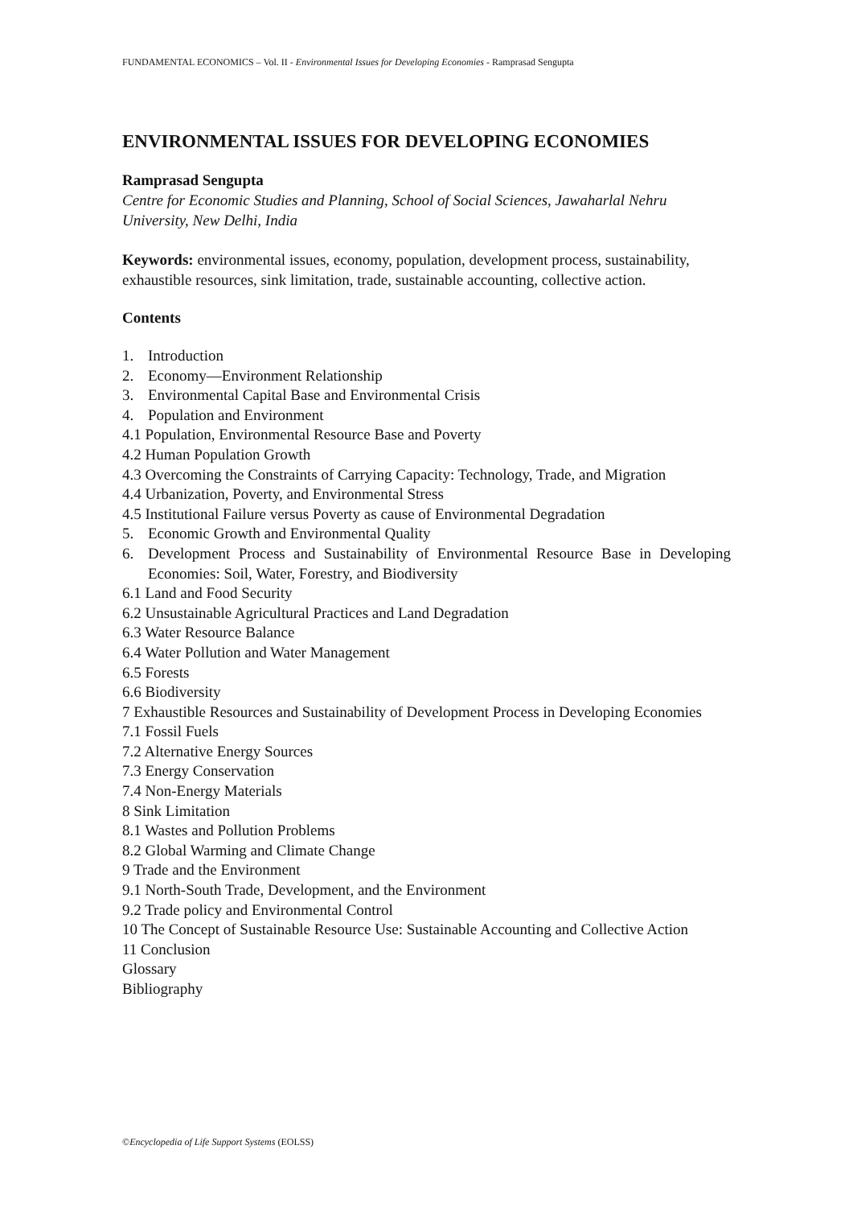FUNDAMENTAL ECONOMICS – Vol. II - Environmental Issues for Developing Economies - Ramprasad Sengupta
ENVIRONMENTAL ISSUES FOR DEVELOPING ECONOMIES
Ramprasad Sengupta
Centre for Economic Studies and Planning, School of Social Sciences, Jawaharlal Nehru University, New Delhi, India
Keywords: environmental issues, economy, population, development process, sustainability, exhaustible resources, sink limitation, trade, sustainable accounting, collective action.
Contents
1. Introduction
2. Economy—Environment Relationship
3. Environmental Capital Base and Environmental Crisis
4. Population and Environment
4.1 Population, Environmental Resource Base and Poverty
4.2 Human Population Growth
4.3 Overcoming the Constraints of Carrying Capacity: Technology, Trade, and Migration
4.4 Urbanization, Poverty, and Environmental Stress
4.5 Institutional Failure versus Poverty as cause of Environmental Degradation
5. Economic Growth and Environmental Quality
6. Development Process and Sustainability of Environmental Resource Base in Developing Economies: Soil, Water, Forestry, and Biodiversity
6.1 Land and Food Security
6.2 Unsustainable Agricultural Practices and Land Degradation
6.3 Water Resource Balance
6.4 Water Pollution and Water Management
6.5 Forests
6.6 Biodiversity
7 Exhaustible Resources and Sustainability of Development Process in Developing Economies
7.1 Fossil Fuels
7.2 Alternative Energy Sources
7.3 Energy Conservation
7.4 Non-Energy Materials
8 Sink Limitation
8.1 Wastes and Pollution Problems
8.2 Global Warming and Climate Change
9 Trade and the Environment
9.1 North-South Trade, Development, and the Environment
9.2 Trade policy and Environmental Control
10 The Concept of Sustainable Resource Use: Sustainable Accounting and Collective Action
11 Conclusion
Glossary
Bibliography
©Encyclopedia of Life Support Systems (EOLSS)